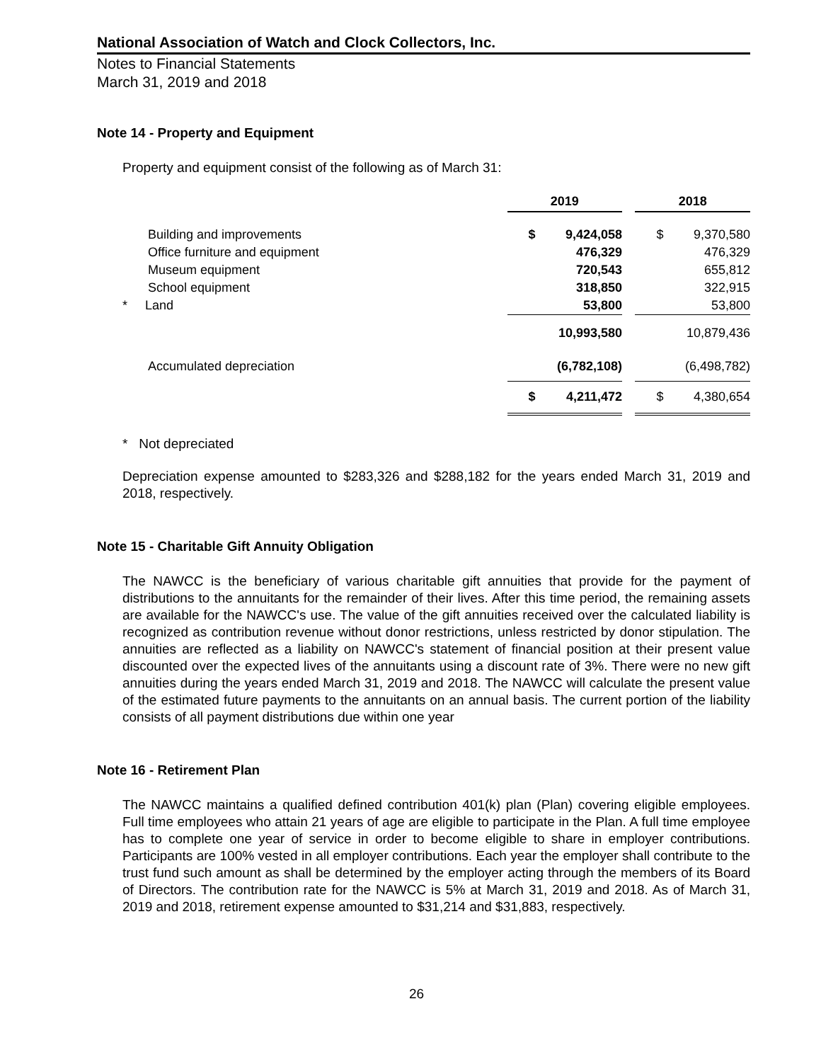National Association of Watch and Clock Collectors, Inc.
Notes to Financial Statements
March 31, 2019 and 2018
Note 14 - Property and Equipment
Property and equipment consist of the following as of March 31:
| | 2019 | | | 2018 | |
| Building and improvements | $ | 9,424,058 | | $ | 9,370,580 |
| Office furniture and equipment | | 476,329 | | | 476,329 |
| Museum equipment | | 720,543 | | | 655,812 |
| School equipment | | 318,850 | | | 322,915 |
| * Land | | 53,800 | | | 53,800 |
| | | 10,993,580 | | | 10,879,436 |
| Accumulated depreciation | | (6,782,108) | | | (6,498,782) |
| | $ | 4,211,472 | | $ | 4,380,654 |
* Not depreciated
Depreciation expense amounted to $283,326 and $288,182 for the years ended March 31, 2019 and 2018, respectively.
Note 15 - Charitable Gift Annuity Obligation
The NAWCC is the beneficiary of various charitable gift annuities that provide for the payment of distributions to the annuitants for the remainder of their lives. After this time period, the remaining assets are available for the NAWCC's use. The value of the gift annuities received over the calculated liability is recognized as contribution revenue without donor restrictions, unless restricted by donor stipulation. The annuities are reflected as a liability on NAWCC's statement of financial position at their present value discounted over the expected lives of the annuitants using a discount rate of 3%. There were no new gift annuities during the years ended March 31, 2019 and 2018. The NAWCC will calculate the present value of the estimated future payments to the annuitants on an annual basis. The current portion of the liability consists of all payment distributions due within one year
Note 16 - Retirement Plan
The NAWCC maintains a qualified defined contribution 401(k) plan (Plan) covering eligible employees. Full time employees who attain 21 years of age are eligible to participate in the Plan. A full time employee has to complete one year of service in order to become eligible to share in employer contributions. Participants are 100% vested in all employer contributions. Each year the employer shall contribute to the trust fund such amount as shall be determined by the employer acting through the members of its Board of Directors. The contribution rate for the NAWCC is 5% at March 31, 2019 and 2018. As of March 31, 2019 and 2018, retirement expense amounted to $31,214 and $31,883, respectively.
26